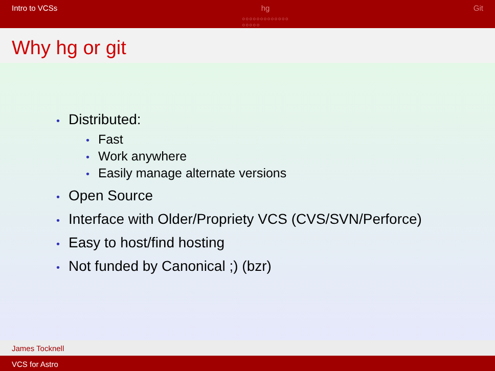Intro to VCSs hg
○○○○○○○○○○○○○
○○○○○
Git
Why hg or git
• Distributed:
• Fast
• Work anywhere
• Easily manage alternate versions
• Open Source
• Interface with Older/Propriety VCS (CVS/SVN/Perforce)
• Easy to host/find hosting
• Not funded by Canonical ;) (bzr)
James Tocknell
VCS for Astro